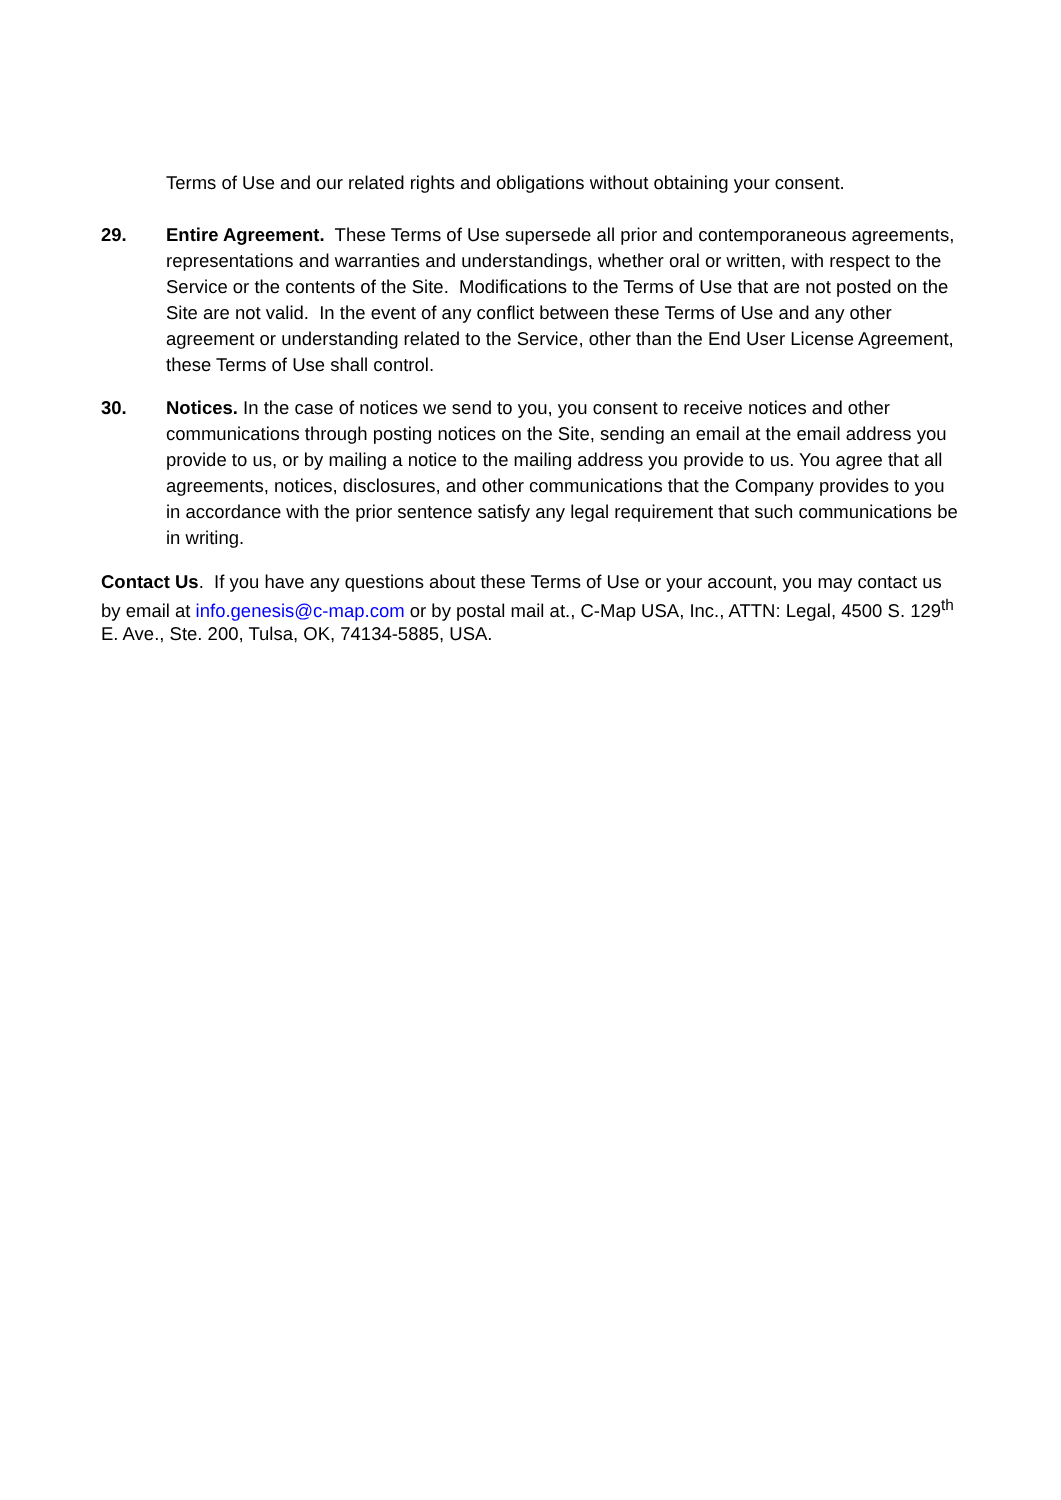Terms of Use and our related rights and obligations without obtaining your consent.
29. Entire Agreement. These Terms of Use supersede all prior and contemporaneous agreements, representations and warranties and understandings, whether oral or written, with respect to the Service or the contents of the Site. Modifications to the Terms of Use that are not posted on the Site are not valid. In the event of any conflict between these Terms of Use and any other agreement or understanding related to the Service, other than the End User License Agreement, these Terms of Use shall control.
30. Notices. In the case of notices we send to you, you consent to receive notices and other communications through posting notices on the Site, sending an email at the email address you provide to us, or by mailing a notice to the mailing address you provide to us. You agree that all agreements, notices, disclosures, and other communications that the Company provides to you in accordance with the prior sentence satisfy any legal requirement that such communications be in writing.
Contact Us. If you have any questions about these Terms of Use or your account, you may contact us by email at info.genesis@c-map.com or by postal mail at., C-Map USA, Inc., ATTN: Legal, 4500 S. 129<sup>th</sup> E. Ave., Ste. 200, Tulsa, OK, 74134-5885, USA.